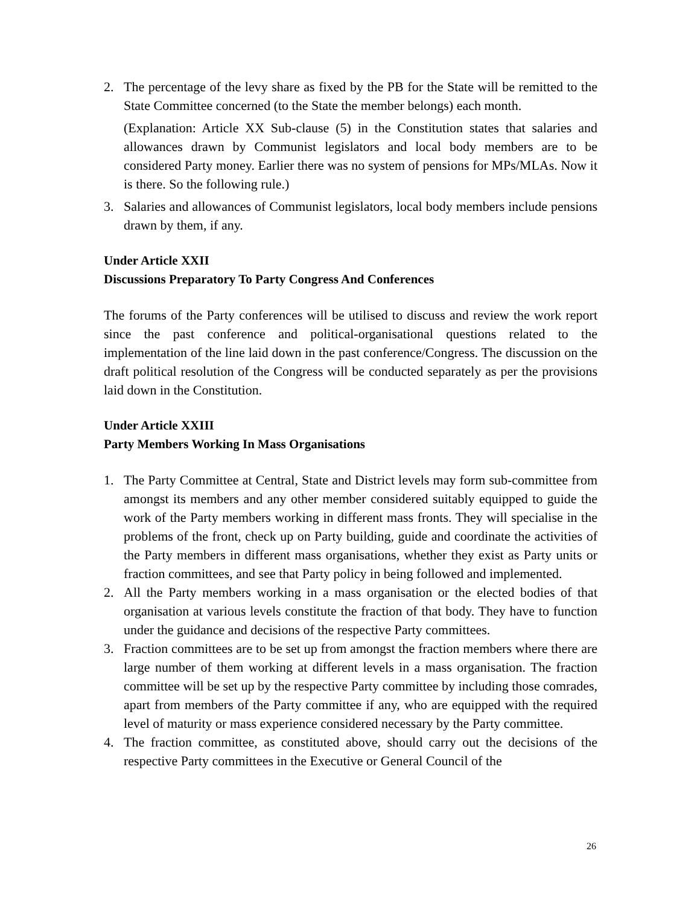2. The percentage of the levy share as fixed by the PB for the State will be remitted to the State Committee concerned (to the State the member belongs) each month.
(Explanation: Article XX Sub-clause (5) in the Constitution states that salaries and allowances drawn by Communist legislators and local body members are to be considered Party money. Earlier there was no system of pensions for MPs/MLAs. Now it is there. So the following rule.)
3. Salaries and allowances of Communist legislators, local body members include pensions drawn by them, if any.
Under Article XXII
Discussions Preparatory To Party Congress And Conferences
The forums of the Party conferences will be utilised to discuss and review the work report since the past conference and political-organisational questions related to the implementation of the line laid down in the past conference/Congress. The discussion on the draft political resolution of the Congress will be conducted separately as per the provisions laid down in the Constitution.
Under Article XXIII
Party Members Working In Mass Organisations
1. The Party Committee at Central, State and District levels may form sub-committee from amongst its members and any other member considered suitably equipped to guide the work of the Party members working in different mass fronts. They will specialise in the problems of the front, check up on Party building, guide and coordinate the activities of the Party members in different mass organisations, whether they exist as Party units or fraction committees, and see that Party policy in being followed and implemented.
2. All the Party members working in a mass organisation or the elected bodies of that organisation at various levels constitute the fraction of that body. They have to function under the guidance and decisions of the respective Party committees.
3. Fraction committees are to be set up from amongst the fraction members where there are large number of them working at different levels in a mass organisation. The fraction committee will be set up by the respective Party committee by including those comrades, apart from members of the Party committee if any, who are equipped with the required level of maturity or mass experience considered necessary by the Party committee.
4. The fraction committee, as constituted above, should carry out the decisions of the respective Party committees in the Executive or General Council of the
26